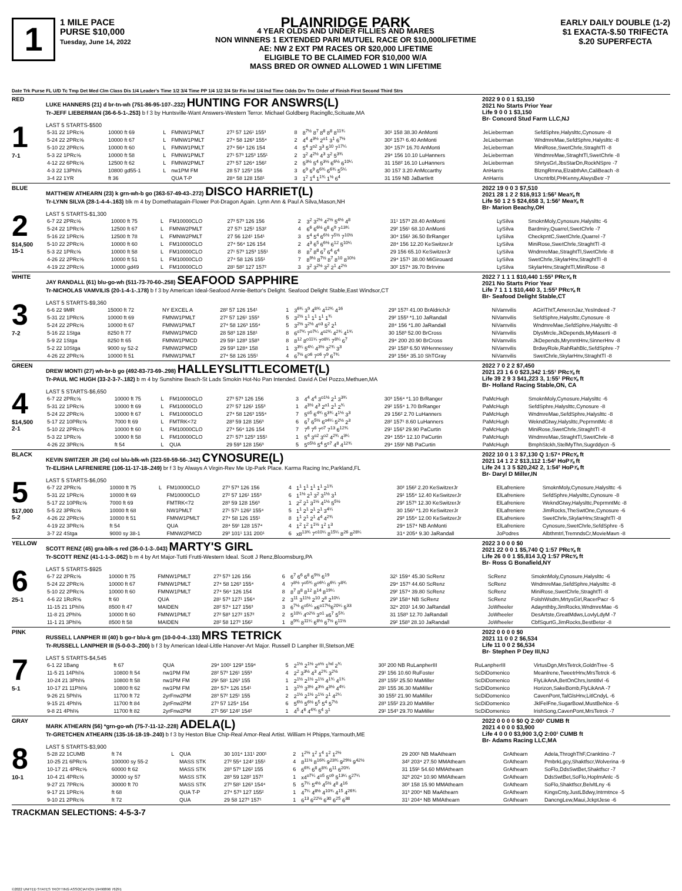1
1 MILE PACE
PURSE $10,000
Tuesday, June 14, 2022
PLAINRIDGE PARK
4 YEAR OLDS AND UNDER FILLIES AND MARES
NON WINNERS 1 EXTENDED PARI MUTUEL RACE OR $10,000LIFETIME
AE: NW 2 EXT PM RACES OR $20,000 LIFETIME
ELIGIBLE TO BE CLAIMED FOR $10,000 W/A
MASS BRED OR OWNED ALLOWED 1 WIN LIFETIME
EARLY DAILY DOUBLE (1-2)
$1 EXACTA-$.50 TRIFECTA
$.20 SUPERFECTA
Date Trk Purse FL U/D Tc Tmp Det Med Clm Class Dis 1/4 Leader's Time 1/2 3/4 Time PP 1/4 1/2 3/4 Str Fin Ind 1/4 Ind Time Odds Drv Trn Order of Finish First Second Third Strs
RED LUKE HANNERS (21) d br-tn-wh (751-86-95-107-.232) HUNTING FOR ANSWRS(L)
Tr-JEFF LIEBERMAN (36-6-5-1-.253) b f 3 by Huntsville-Want Answers-Western Terror. Michael Goldberg Racingllc,Scituate,MA
2022 9 0 0 1 $3,150
2021 No Starts Prior Year
Life 9 0 0 1 $3,150
Br- Concord Stud Farm LLC,NJ
1
7-1
LAST 5 STARTS-$500
| 5-31 22 1PRc⅝ | 10000 ft 69 | L | FMNW1PMLT | 27² 57 126¹ 155³ | 8 | 8<sup>7½</sup> 8<sup>7</sup> 8<sup>8</sup> 8<sup>8</sup> 8<sup>11¾</sup> | 30¹ 158 38.30 AnMonti | JeLieberman | SefdSphre,Halyslttc,Cynosure -8 |
| 5-24 22 2PRc⅝ | 10000 ft 67 | L | FMNW1PMLT | 27⁴ 58 126³ 155⁴ | 2 | 4<sup>4</sup> 4<sup>3½</sup> 2<sup>o1</sup> 3<sup>1</sup> 6<sup>7½</sup> | 30² 157¹ 6.40 AnMonti | JeLieberman | WndmreMae,SefdSphre,Halyslttc -8 |
| 5-10 22 2PRc⅝ | 10000 ft 60 | L | FMNW1PMLT | 27⁴ 56⁴ 126 154 | 4 | 5<sup>4</sup> 3<sup>o2</sup> 3<sup>3</sup> 5<sup>10</sup> 7<sup>17¼</sup> | 30⁴ 157² 16.70 AnMonti | JeLieberman | MiniRose,SwetChrle,StraghtTl -8 |
| 5-3 22 1PRc⅝ | 10000 ft 58 | L | FMNW1PMLT | 27¹ 57³ 125³ 155¹ | 2 | 3<sup>2</sup> 4<sup>2½</sup> 4<sup>3</sup> 3<sup>2</sup> 5<sup>3¾</sup> | 29⁴ 156 10.10 LuHanners | JeLieberman | WndmreMae,StraghtTl,SwetChrle -8 |
| 4-12 22 6PRc⅝ | 12500 ft 62 | L | FMNW2PMLT | 27³ 57 126⁴ 156² | 2 | 5<sup>3½</sup> 5<sup>4</sup> 5<sup>3½</sup> 6<sup>6½</sup> 6<sup>10¼</sup> | 31 158² 16.10 LuHanners | JeLieberman | ShrtysGrl,JbsStarDn,RockNSpre -7 |
| 4-3 22 13Phl⅝ | 10800 gd55-1 | L | nw1PM FM | 28 57 125³ 156 | 3 | 6<sup>9</sup> 6<sup>9</sup> 6<sup>6¾</sup> 6<sup>6¾</sup> 5<sup>5¼</sup> | 30 157 3.20 AnMccarthy | AnHarris | BlzngRmna,ElzabthAn,CaliBeach -8 |
| 3-4 22 1YR | ft 36 | | QUA T-P | 28⁴ 58 128 158¹ | 3 | 1<sup>2</sup> 1<sup>4</sup> 1<sup>1¾</sup> 1<sup>½</sup> 6<sup>4</sup> | 31 159 NB JaBartlett | AnHarris | Uncntrlbl,PHKenny,AlwysBetr -7 |
BLUE MATTHEW ATHEARN (23) k grn-wh-b go (363-57-49-43-.272) DISCO HARRIET(L)
Tr-LYNN SILVA (28-1-4-4-.163) blk m 4 by Domethatagain-Flower Pot-Dragon Again. Lynn Ann & Paul A Silva,Mason,NH
2022 19 0 0 3 $7,510
2021 28 1 2 2 $16,913 1:56² Mea⅝ ft
Life 50 1 2 5 $24,658 3, 1:56² Mea⅝ ft
Br- Marion Beachy,OH
2
$14,500
15-1
LAST 5 STARTS-$1,300
| 6-7 22 2PRc⅝ | 10000 ft 75 | L | FM10000CLO | 27³ 57³ 126 156 | 2 | 3<sup>2</sup> 3<sup>2½</sup> 4<sup>2½</sup> 5<sup>4½</sup> 4<sup>8</sup> | 31¹ 157³ 28.40 AnMonti | LySilva | SmoknMoly,Cynosure,Halyslttc -6 |
| 5-24 22 1PRc⅝ | 12500 ft 67 | L | FMNW2PMLT | 27 57¹ 125¹ 153² | 4 | 6<sup>6</sup> 6<sup>6½</sup> 6<sup>8</sup> 6<sup>9</sup> 7<sup>13¾</sup> | 29² 156¹ 68.10 AnMonti | LySilva | Bardmiry,Quarrel,SwetChrle -7 |
| 5-16 22 1PRc⅝ | 12500 ft 78 | L | FMNW2PMLT | 27 56 124¹ 154¹ | 3 | 5<sup>4</sup> 5<sup>4</sup> 6<sup>6½</sup> 7<sup>5½</sup> 7<sup>10½</sup> | 30⁴ 156¹ 36.50 BrRanger | LySilva | CheckpntC,SwetChrle,Quarrel -7 |
| 5-10 22 2PRc⅝ | 10000 ft 60 | L | FM10000CLO | 27⁴ 56⁴ 126 154 | 2 | 4<sup>3</sup> 6<sup>5</sup> 6<sup>6½</sup> 6<sup>12</sup> 5<sup>10¼</sup> | 28⁴ 156 12.20 KeSwitzerJr | LySilva | MiniRose,SwetChrle,StraghtTl -8 |
| 5-3 22 1PRc⅝ | 10000 ft 58 | L | FM10000CLO | 27¹ 57³ 125³ 155¹ | 8 | 8<sup>7</sup> 8<sup>8</sup> 6<sup>7</sup> 6<sup>4</sup> 6<sup>4</sup> | 29 156 65.10 KeSwitzerJr | LySilva | WndmreMae,StraghtTl,SwetChrle -8 |
| 4-26 22 2PRc⅝ | 10000 ft 51 | L | FM10000CLO | 27⁴ 58 126 155¹ | 7 | 8<sup>9½</sup> 8<sup>7½</sup> 8<sup>7</sup> 8<sup>10</sup> 8<sup>10½</sup> | 29⁴ 157¹ 38.00 MiGirouard | LySilva | SwetChrle,SkylarHnv,StraghtTl -8 |
| 4-19 22 2PRc⅝ | 10000 gd49 | L | FM10000CLO | 28¹ 58² 127 157² | 3 | 3<sup>2</sup> 3<sup>2½</sup> 3<sup>2</sup> 2<sup>1</sup> 4<sup>2½</sup> | 30² 157⁴ 39.70 BrIrvine | LySilva | SkylarHnv,StraghtTl,MiniRose -8 |
WHITE JAY RANDALL (61) blu-go-wh (511-73-70-60-.258) SEAFOOD SAPPHIRE
Tr-NICHOLAS VAMVILIS (20-1-4-1-.178) b f 3 by American Ideal-Seafood Annie-Bettor's Delight. Seafood Delight Stable,East Windsor,CT
2022 7 1 1 1 $10,440 1:55³ PRc⅝ ft
2021 No Starts Prior Year
Life 7 1 1 1 $10,440 3, 1:55³ PRc⅝ ft
Br- Seafood Delight Stable,CT
3
7-2
LAST 5 STARTS-$9,360
| 6-6 22 9MR | 15000 ft 72 | | NY EXCEL A | 28² 57 126 154¹ | 1 | 3<sup>6¾</sup> 3<sup>9</sup> 4<sup>8¾</sup> 4<sup>12¾</sup> 4<sup>16</sup> | 29³ 157² 41.00 BrAldrichJr | NiVamvilis | AGirlThtT,AmercnJaz,YesIndeed -7 |
| 5-31 22 1PRc⅝ | 10000 ft 69 | | FMNW1PMLT | 27² 57 126¹ 155³ | 5 | 3<sup>2½</sup> 1<sup>1</sup> 1<sup>1</sup> 1<sup>1</sup> 1<sup>¾</sup> | 29² 155³ *1.10 JaRandall | NiVamvilis | SefdSphre,Halyslttc,Cynosure -8 |
| 5-24 22 2PRc⅝ | 10000 ft 67 | | FMNW1PMLT | 27⁴ 58 126³ 155⁴ | 5 | 3<sup>2½</sup> 3<sup>2½</sup> 4<sup>o3</sup> 5<sup>2</sup> 2<sup>1</sup> | 28⁴ 156 *1.80 JaRandall | NiVamvilis | WndmreMae,SefdSphre,Halyslttc -8 |
| 5-16 22 1Stga | 8250 ft 77 | | FMNW1PMCD | 28 58³ 128 158¹ | 8 | 6<sup>o7¾</sup> 7<sup>o7¼</sup> 4<sup>o2¾</sup> 4<sup>2¾</sup> 4<sup>1¾</sup> | 30 158³ 52.00 BrCross | NiVamvilis | DlysMrcle,JkDepends,MyMaserti -8 |
| 5-9 22 1Stga | 8250 ft 65 | | FMNW1PMCD | 29 59¹ 128³ 158³ | 8 | 8<sup>12</sup> 8<sup>o11¼</sup> 7<sup>o8¼</sup> 7<sup>8¼</sup> 6<sup>7</sup> | 29⁴ 200 20.90 BrCross | NiVamvilis | JkDepends,MrymntHnv,SinnerHnv -8 |
| 5-2 22 10Stga | 9000 sy 52-2 | | FMNW2PMCD | 29 59³ 128⁴ 158 | 1 | 3<sup>3¼</sup> 5<sup>4¼</sup> 4<sup>3½</sup> 3<sup>2¾</sup> 3<sup>3</sup> | 29¹ 158³ 6.50 WHennessey | NiVamvilis | BrdwyRole,RahRahBlc,SefdSphre -7 |
| 4-26 22 2PRc⅝ | 10000 ft 51 | | FMNW1PMLT | 27⁴ 58 126 155¹ | 4 | 6<sup>7½</sup> 6<sup>o6</sup> 7<sup>o6</sup> 7<sup>9</sup> 6<sup>7¾</sup> | 29³ 156⁴ 35.10 ShTGray | NiVamvilis | SwetChrle,SkylarHnv,StraghtTl -8 |
GREEN DREW MONTI (27) wh-br-b go (492-83-73-69-.298) HALLEYSLITTLECOMET(L)
Tr-PAUL MC HUGH (33-2-3-7-.182) b m 4 by Sunshine Beach-St Lads Smokin Hot-No Pan Intended. David A Del Pozzo,Methuen,MA
2022 7 0 2 2 $7,450
2021 23 1 6 0 $23,342 1:55¹ PRc⅝ ft
Life 39 2 9 3 $41,223 3, 1:55¹ PRc⅝ ft
Br- Holland Racing Stable,ON, CA
4
$14,500
2-1
LAST 5 STARTS-$6,650
| 6-7 22 2PRc⅝ | 10000 ft 75 | L | FM10000CLO | 27³ 57³ 126 156 | 3 | 4<sup>4</sup> 4<sup>4</sup> 3<sup>o1½</sup> 2<sup>1</sup> 3<sup>3¾</sup> | 30³ 156⁴ *1.10 BrRanger | PaMcHugh | SmoknMoly,Cynosure,Halyslttc -6 |
| 5-31 22 1PRc⅝ | 10000 ft 69 | L | FM10000CLO | 27² 57 126¹ 155³ | 1 | 4<sup>3½</sup> 4<sup>3</sup> 2<sup>o1</sup> 2<sup>1</sup> 2<sup>¾</sup> | 29² 155⁴ 1.70 BrRanger | PaMcHugh | SefdSphre,Halyslttc,Cynosure -8 |
| 5-24 22 2PRc⅝ | 10000 ft 67 | L | FM10000CLO | 27⁴ 58 126³ 155⁴ | 7 | 5<sup>o5</sup> 6<sup>4¾</sup> 5<sup>3¾</sup> 4<sup>1½</sup> 3<sup>3</sup> | 29 156² 2.70 LuHanners | PaMcHugh | WndmreMae,SefdSphre,Halyslttc -8 |
| 5-17 22 10PRc⅝ | 7000 ft 69 | L | FMTRK<72 | 28³ 59 128 156³ | 6 | 6<sup>7</sup> 6<sup>5½</sup> 6<sup>o4¼</sup> 5<sup>2½</sup> 2<sup>3</sup> | 28² 157¹ 8.60 LuHanners | PaMcHugh | WekndGtwy,Halyslttc,PeprmntMc -8 |
| 5-10 22 2PRc⅝ | 10000 ft 60 | L | FM10000CLO | 27⁴ 56⁴ 126 154 | 7 | 7<sup>6</sup> 7<sup>6</sup> 7<sup>o7</sup> 7<sup>13</sup> 6<sup>12¾</sup> | 29¹ 156³ 29.90 PaCurtin | PaMcHugh | MiniRose,SwetChrle,StraghtTl -8 |
| 5-3 22 1PRc⅝ | 10000 ft 58 | L | FM10000CLO | 27¹ 57³ 125³ 155¹ | 1 | 5<sup>4</sup> 3<sup>o2</sup> 3<sup>o2</sup> 4<sup>2¾</sup> 4<sup>3¼</sup> | 29⁴ 155⁴ 12.10 PaCurtin | PaMcHugh | WndmreMae,StraghtTl,SwetChrle -8 |
| 4-26 22 3PRc⅝ | ft 54 | L | QUA | 29 59³ 128 156³ | 5 | 5<sup>o5½</sup> 5<sup>4</sup> 5<sup>o7</sup> 4<sup>8</sup> 4<sup>12¾</sup> | 29⁴ 159¹ NB PaCurtin | PaMcHugh | BmphStckh,StelMyThn,Sugrddycn -5 |
BLACK KEVIN SWITZER JR (34) col blu-blk-wh (323-59-59-56-.342) CYNOSURE(L)
Tr-ELISHA LAFRENIERE (106-11-17-18-.249) br f 3 by Always A Virgin-Rev Me Up-Park Place. Karma Racing Inc,Parkland,FL
2022 10 0 1 3 $7,130 Q 1:57⁴ PRc⅝ ft
2021 14 1 2 2 $13,112 1:54² HoP⅞ ft
Life 24 1 3 5 $20,242 2, 1:54² HoP⅞ ft
Br- Daryl D Miller,IN
5
$17,000
5-2
LAST 5 STARTS-$6,050
| 6-7 22 2PRc⅝ | 10000 ft 75 | L | FM10000CLO | 27³ 57³ 126 156 | 4 | 1<sup>1</sup> 1<sup>1</sup> 1<sup>1</sup> 1<sup>1</sup> 2<sup>1¾</sup> | 30² 156² 2.20 KeSwitzerJr | ElLafreniere | SmoknMoly,Cynosure,Halyslttc -6 |
| 5-31 22 1PRc⅝ | 10000 ft 69 | | FM10000CLO | 27² 57 126¹ 155³ | 6 | 1<sup>1½</sup> 2<sup>1</sup> 3<sup>2</sup> 3<sup>1½</sup> 3<sup>1</sup> | 29¹ 155⁴ 12.40 KeSwitzerJr | ElLafreniere | SefdSphre,Halyslttc,Cynosure -8 |
| 5-17 22 10PRc⅝ | 7000 ft 69 | | FMTRK<72 | 28³ 59 128 156³ | 1 | 2<sup>2</sup> 2<sup>1</sup> 3<sup>1½</sup> 4<sup>1½</sup> 5<sup>5½</sup> | 29² 157³ 12.30 KeSwitzerJr | ElLafreniere | WekndGtwy,Halyslttc,PeprmntMc -8 |
| 5-5 22 3PRc⅝ | 10000 ft 68 | | NW1PMLT | 27¹ 57¹ 126² 155⁴ | 5 | 1<sup>1</sup> 2<sup>1</sup> 2<sup>1</sup> 2<sup>1</sup> 3<sup>4¼</sup> | 30 156³ *1.20 KeSwitzerJr | ElLafreniere | JimRocks,TheSwtOne,Cynosure -6 |
| 4-26 22 2PRc⅝ | 10000 ft 51 | | FMNW1PMLT | 27⁴ 58 126 155¹ | 8 | 1<sup>1</sup> 2<sup>1</sup> 2<sup>1</sup> 4<sup>4</sup> 4<sup>2¾</sup> | 29³ 155⁴ 12.00 KeSwitzerJr | ElLafreniere | SwetChrle,SkylarHnv,StraghtTl -8 |
| 4-19 22 3PRc⅝ | ft 54 | | QUA | 28⁴ 59¹ 128 157⁴ | 4 | 1<sup>2</sup> 1<sup>2</sup> 1<sup>1½</sup> 1<sup>2</sup> 1<sup>3</sup> | 29⁴ 157⁴ NB AnMonti | ElLafreniere | Cynosure,SwetChrle,SefdSphre -5 |
| 3-7 22 4Stga | 9000 sy 38-1 | | FMNW2PMCD | 29³ 101¹ 131 200¹ | 6 | x8<sup>13¾</sup> 7<sup>o10¼</sup> 8<sup>15¼</sup> 8<sup>26</sup> 8<sup>28¼</sup> | 31⁴ 205⁴ 9.30 JaRandall | JoPodres | Albthmtrl,TremndsCr,MovieMavn -8 |
YELLOW SCOTT RENZ (45) gra-blk-s red (36-0-1-3-.043) MARTY'S GIRL
Tr-SCOTT RENZ (41-1-1-3-.062) b m 4 by Art Major-Tutti Frutti-Western Ideal. Scott J Renz,Bloomsburg,PA
2022 3 0 0 0 $0
2021 22 0 0 1 $5,740 Q 1:57 PRc⅝ ft
Life 26 0 0 1 $5,814 3,Q 1:57 PRc⅝ ft
Br- Ross G Bonafield,NY
6
25-1
LAST 5 STARTS-$925
| 6-7 22 2PRc⅝ | 10000 ft 75 | | FMNW1PMLT | 27³ 57³ 126 156 | 6 | 6<sup>7</sup> 6<sup>6</sup> 6<sup>8</sup> 6<sup>9½</sup> 6<sup>19</sup> | 32¹ 159⁴ 45.30 ScRenz | ScRenz | SmoknMoly,Cynosure,Halyslttc -6 |
| 5-24 22 2PRc⅝ | 10000 ft 67 | | FMNW1PMLT | 27⁴ 58 126³ 155⁴ | 4 | 7<sup>8½</sup> 7<sup>o5¾</sup> 8<sup>o6¼</sup> 8<sup>6¼</sup> 7<sup>8¾</sup> | 29⁴ 157³ 44.60 ScRenz | ScRenz | WndmreMae,SefdSphre,Halyslttc -8 |
| 5-10 22 2PRc⅝ | 10000 ft 60 | | FMNW1PMLT | 27⁴ 56⁴ 126 154 | 8 | 8<sup>7</sup> 8<sup>8</sup> 8<sup>12</sup> 8<sup>14</sup> 8<sup>19¼</sup> | 29² 157⁴ 39.80 ScRenz | ScRenz | MiniRose,SwetChrle,StraghtTl -8 |
| 4-6 22 1RcR⅝ | ft 60 | | QUA | 28¹ 57³ 127¹ 156⁴ | 2 | 3<sup>11</sup> 3<sup>11½</sup> 2<sup>10</sup> 2<sup>8</sup> 2<sup>10¼</sup> | 29³ 158⁴ NB ScRenz | ScRenz | FolshWsdm,MrtysGirl,RacerPacr -5 |
| 11-15 21 1Phl⅝ | 8500 ft 47 | | MAIDEN | 28² 57⁴ 127 156³ | 3 | 6<sup>7½</sup> 6<sup>o5¼</sup> x6<sup>o17½</sup>6<sup>20¼</sup> 5<sup>33</sup> | 32⁴ 203¹ 14.90 JaRandall | JoWheeler | Adaynthby,JimRocks,WndmreMae -6 |
| 11-8 21 2Phl⅝ | 10000 ft 60 | | FMNW1PMLT | 27² 58³ 127² 157² | 2 | 5<sup>10¼</sup> 4<sup>o2½</sup> 3<sup>o1</sup> x6<sup>7</sup> 5<sup>5¾</sup> | 31 158³ 12.70 JaRandall | JoWheeler | DesArtste,GreatMdws,LovlyLdyM -7 |
| 11-1 21 3Phl⅝ | 8500 ft 58 | | MAIDEN | 28² 58 127³ 156² | 1 | 8<sup>9¾</sup> 8<sup>11¼</sup> 6<sup>8½</sup> 6<sup>7½</sup> 6<sup>11½</sup> | 29² 158³ 28.10 JaRandall | JoWheeler | CbfSqurtG,JimRocks,BestBetor -8 |
PINK RUSSELL LANPHER III (40) b go-r blu-k grn (10-0-0-4-.133) MRS TETRICK
Tr-RUSSELL LANPHER III (5-0-0-3-.200) b f 3 by American Ideal-Little Hanover-Art Major. Russell D Lanpher III,Stetson,ME
2022 0 0 0 0 $0
2021 11 0 0 2 $6,534
Life 11 0 0 2 $6,534
Br- Stephen P Dey III,NJ
7
5-1
LAST 5 STARTS-$4,545
| 6-1 22 1Bang | ft 67 | | QUA | 29⁴ 100¹ 129³ 159⁴ | 5 | 2<sup>1½</sup> 2<sup>1½</sup> 2<sup>o½</sup> 1<sup>hd</sup> 2<sup>¾</sup> | 30² 200 NB RuLanpherIII | RuLanpherIII | VirtusDgn,MrsTetrck,GoldnTree -5 |
| 11-5 21 14Phl⅝ | 10800 ft 54 | | nw1PM FM | 28² 57³ 126¹ 155³ | 4 | 2<sup>2</sup> 3<sup>3½</sup> 4<sup>3</sup> 4<sup>2¾</sup> 3<sup>2½</sup> | 29¹ 156 10.60 RuFoster | ScDiDomenico | Meanlrene,TweetrHnv,MrsTetrck -6 |
| 10-24 21 3Phl⅝ | 10800 ft 58 | | nw1PM FM | 29¹ 58¹ 126³ 155 | 1 | 2<sup>1½</sup> 2<sup>1½</sup> 2<sup>1½</sup> 4<sup>1¾</sup> 4<sup>1¾</sup> | 28³ 155² 25.50 MaMiller | ScDiDomenico | FlyLikAnA,BetOnChrs,Isntitlvl -6 |
| 10-17 21 11Phl⅝ | 10800 ft 62 | | nw1PM FM | 28⁴ 57⁴ 126 154¹ | 1 | 3<sup>1½</sup> 3<sup>3½</sup> 4<sup>3½</sup> 4<sup>3½</sup> 4<sup>4¼</sup> | 28¹ 155 36.30 MaMiller | ScDiDomenico | Horizon,SakeBomb,FlyLikAnA -7 |
| 9-26 21 5Phl⅝ | 11700 ft 72 | | 2yrFnw2PM | 28³ 57² 125¹ 155 | 2 | 2<sup>1½</sup> 2<sup>1½</sup> 2<sup>1½</sup> 2<sup>1</sup> 4<sup>2¼</sup> | 30 155² 21.90 MaMiller | ScDiDomenico | CavenPont,TalGlsHnv,LitlCndyL -6 |
| 9-15 21 4Phl⅝ | 11700 ft 84 | | 2yrFnw2PM | 27³ 57 125⁴ 154 | 6 | 5<sup>6½</sup> 5<sup>6½</sup> 5<sup>5</sup> 5<sup>4</sup> 5<sup>7½</sup> | 28³ 155² 23.20 MaMiller | ScDiDomenico | JklFelFne,SugarBowl,MustBeNce -5 |
| 9-8 21 4Phl⅝ | 11700 ft 82 | | 2yrFnw2PM | 27¹ 56² 124² 154² | 1 | 4<sup>5</sup> 4<sup>6</sup> 4<sup>4¾</sup> 5<sup>4</sup> 3<sup>1</sup> | 29¹ 154³ 29.70 MaMiller | ScDiDomenico | IrishSong,CavenPont,MrsTetrck -7 |
GRAY MARK ATHEARN (56) *grn-go-wh (75-7-11-12-.228) ADELA(L)
Tr-GRETCHEN ATHEARN (135-16-18-19-.240) b f 3 by Heston Blue Chip-Real Amor-Real Artist. William H Phipps,Yarmouth,ME
2022 0 0 0 0 $0 Q 2:00¹ CUMB ft
2021 4 0 0 0 $3,900
Life 4 0 0 0 $3,900 3,Q 2:00¹ CUMB ft
Br- Adams Racing LLC,MA
8
10-1
LAST 5 STARTS-$3,900
| 5-28 22 1CUMB | ft 74 | L | QUA | 30 101⁴ 131¹ 200¹ | 2 | 1<sup>2½</sup> 1<sup>2</sup> 1<sup>4</sup> 1<sup>2</sup> 1<sup>2½</sup> | 29 200¹ NB MaAthearn | GrAthearn | Adela,ThroghThF,Cranktino -7 |
| 10-25 21 6PRc⅝ | 100000 sy 55-2 | | MASS STK | 27² 55⁴ 124² 155¹ | 4 | 8<sup>11½</sup> 8<sup>16¾</sup> 9<sup>23¾</sup> 9<sup>29½</sup> 9<sup>42½</sup> | 34² 203⁴ 27.50 MMAthearn | GrAthearn | PmbrkLgcy,Shaktfscr,Wolverina -9 |
| 10-17 21 4PRc⅝ | 60000 ft 62 | | MASS STK | 28³ 57³ 126² 155 | 6 | 6<sup>6¾</sup> 6<sup>8</sup> 6<sup>8¾</sup> 6<sup>11</sup> 6<sup>20¾</sup> | 31 159¹ 54.60 MMAthearn | GrAthearn | SoFlo,DdsSwtBet,Shaktfscr -7 |
| 10-4 21 4PRc⅝ | 30000 sy 57 | | MASS STK | 28³ 59 128² 157² | 1 | x4<sup>o7¼</sup> 4<sup>o5</sup> 5<sup>o9</sup> 5<sup>13¼</sup> 5<sup>27¼</sup> | 32³ 202⁴ 10.90 MMAthearn | GrAthearn | DdsSwtBet,SoFlo,HoplmAnlc -5 |
| 9-27 21 7PRc⅝ | 30000 ft 70 | | MASS STK | 27³ 58¹ 126³ 154⁴ | 5 | 5<sup>7¼</sup> 5<sup>4½</sup> 4<sup>5½</sup> 4<sup>8</sup> 4<sup>16</sup> | 30² 158 15.90 MMAthearn | GrAthearn | SoFlo,Shaktfscr,BelvltLny -6 |
| 9-17 21 1PRc⅝ | ft 68 | | QUA T-P | 27⁴ 57³ 127 155² | 1 | 4<sup>7¼</sup> 4<sup>8½</sup> 4<sup>10¾</sup> 4<sup>15</sup> 4<sup>26¾</sup> | 31³ 200⁴ NB MaAthearn | GrAthearn | KingsCnty,JustLBdwy,Intrmtnce -5 |
| 9-10 21 2PRc⅝ | ft 72 | | QUA | 29 58 127³ 157¹ | 1 | 6<sup>13</sup> 6<sup>22½</sup> 6<sup>30</sup> 6<sup>25</sup> 6<sup>38</sup> | 31¹ 204⁴ NB MMAthearn | GrAthearn | DancngLew,Maui,JckptJese -6 |
TRACKMAN SELECTIONS: 4-5-3-7
©2022 UNITED STATES TROTTING ASSOCIATION 19490896 76291